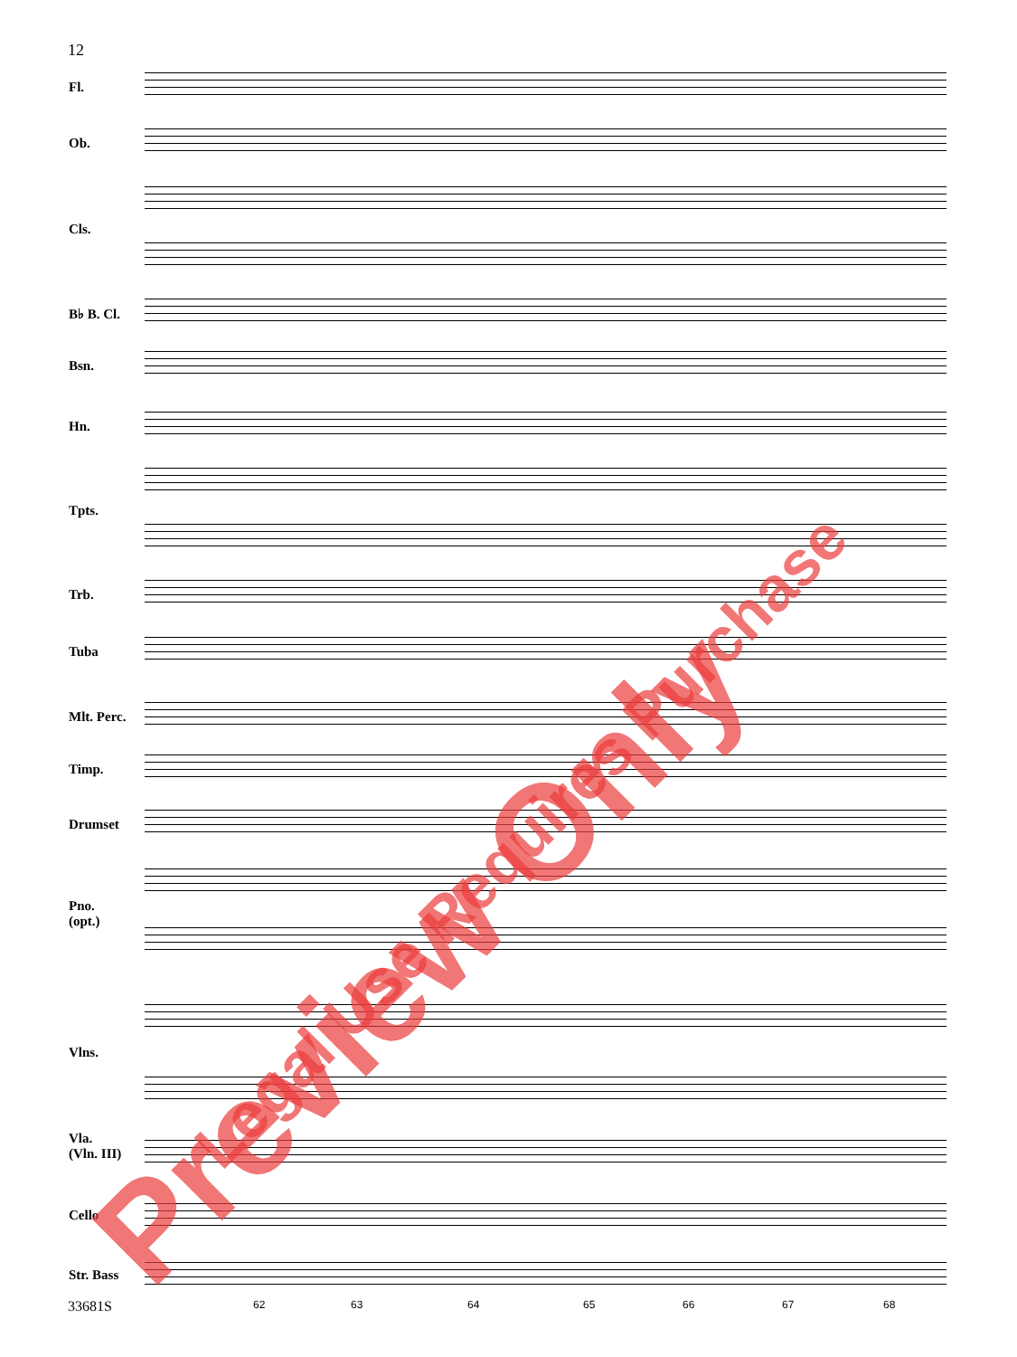12
Fl.
Ob.
Cls.
B♭ B. Cl.
Bsn.
Hn.
Tpts.
Trb.
Tuba
Mlt. Perc.
Timp.
Drumset
Pno.
(opt.)
Vlns.
Vla.
(Vln. III)
Cello
Str. Bass
62 63 64 65 66 67 68
33681S
Preview Only
Legal Use Requires Purchase